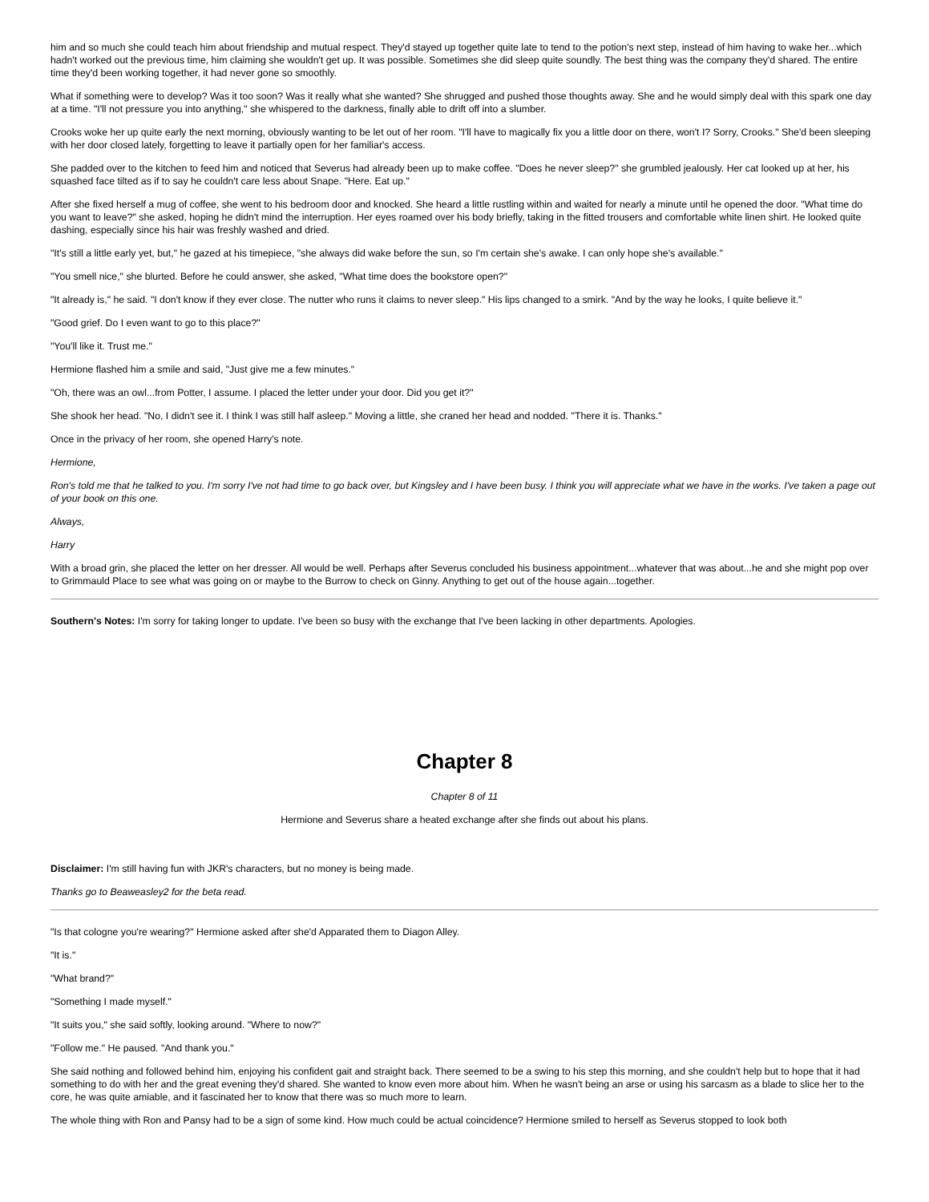him and so much she could teach him about friendship and mutual respect. They'd stayed up together quite late to tend to the potion's next step, instead of him having to wake her...which hadn't worked out the previous time, him claiming she wouldn't get up. It was possible. Sometimes she did sleep quite soundly. The best thing was the company they'd shared. The entire time they'd been working together, it had never gone so smoothly.
What if something were to develop? Was it too soon? Was it really what she wanted? She shrugged and pushed those thoughts away. She and he would simply deal with this spark one day at a time. "I'll not pressure you into anything," she whispered to the darkness, finally able to drift off into a slumber.
Crooks woke her up quite early the next morning, obviously wanting to be let out of her room. "I'll have to magically fix you a little door on there, won't I? Sorry, Crooks." She'd been sleeping with her door closed lately, forgetting to leave it partially open for her familiar's access.
She padded over to the kitchen to feed him and noticed that Severus had already been up to make coffee. "Does he never sleep?" she grumbled jealously. Her cat looked up at her, his squashed face tilted as if to say he couldn't care less about Snape. "Here. Eat up."
After she fixed herself a mug of coffee, she went to his bedroom door and knocked. She heard a little rustling within and waited for nearly a minute until he opened the door. "What time do you want to leave?" she asked, hoping he didn't mind the interruption. Her eyes roamed over his body briefly, taking in the fitted trousers and comfortable white linen shirt. He looked quite dashing, especially since his hair was freshly washed and dried.
"It's still a little early yet, but," he gazed at his timepiece, "she always did wake before the sun, so I'm certain she's awake. I can only hope she's available."
"You smell nice," she blurted. Before he could answer, she asked, "What time does the bookstore open?"
"It already is," he said. "I don't know if they ever close. The nutter who runs it claims to never sleep." His lips changed to a smirk. "And by the way he looks, I quite believe it."
"Good grief. Do I even want to go to this place?"
"You'll like it. Trust me."
Hermione flashed him a smile and said, "Just give me a few minutes."
"Oh, there was an owl...from Potter, I assume. I placed the letter under your door. Did you get it?"
She shook her head. "No, I didn't see it. I think I was still half asleep." Moving a little, she craned her head and nodded. "There it is. Thanks."
Once in the privacy of her room, she opened Harry's note.
Hermione,
Ron's told me that he talked to you. I'm sorry I've not had time to go back over, but Kingsley and I have been busy. I think you will appreciate what we have in the works. I've taken a page out of your book on this one.
Always,
Harry
With a broad grin, she placed the letter on her dresser. All would be well. Perhaps after Severus concluded his business appointment...whatever that was about...he and she might pop over to Grimmauld Place to see what was going on or maybe to the Burrow to check on Ginny. Anything to get out of the house again...together.
Southern's Notes: I'm sorry for taking longer to update. I've been so busy with the exchange that I've been lacking in other departments. Apologies.
Chapter 8
Chapter 8 of 11
Hermione and Severus share a heated exchange after she finds out about his plans.
Disclaimer: I'm still having fun with JKR's characters, but no money is being made.
Thanks go to Beaweasley2 for the beta read.
"Is that cologne you're wearing?" Hermione asked after she'd Apparated them to Diagon Alley.
"It is."
"What brand?"
"Something I made myself."
"It suits you," she said softly, looking around. "Where to now?"
"Follow me." He paused. "And thank you."
She said nothing and followed behind him, enjoying his confident gait and straight back. There seemed to be a swing to his step this morning, and she couldn't help but to hope that it had something to do with her and the great evening they'd shared. She wanted to know even more about him. When he wasn't being an arse or using his sarcasm as a blade to slice her to the core, he was quite amiable, and it fascinated her to know that there was so much more to learn.
The whole thing with Ron and Pansy had to be a sign of some kind. How much could be actual coincidence? Hermione smiled to herself as Severus stopped to look both